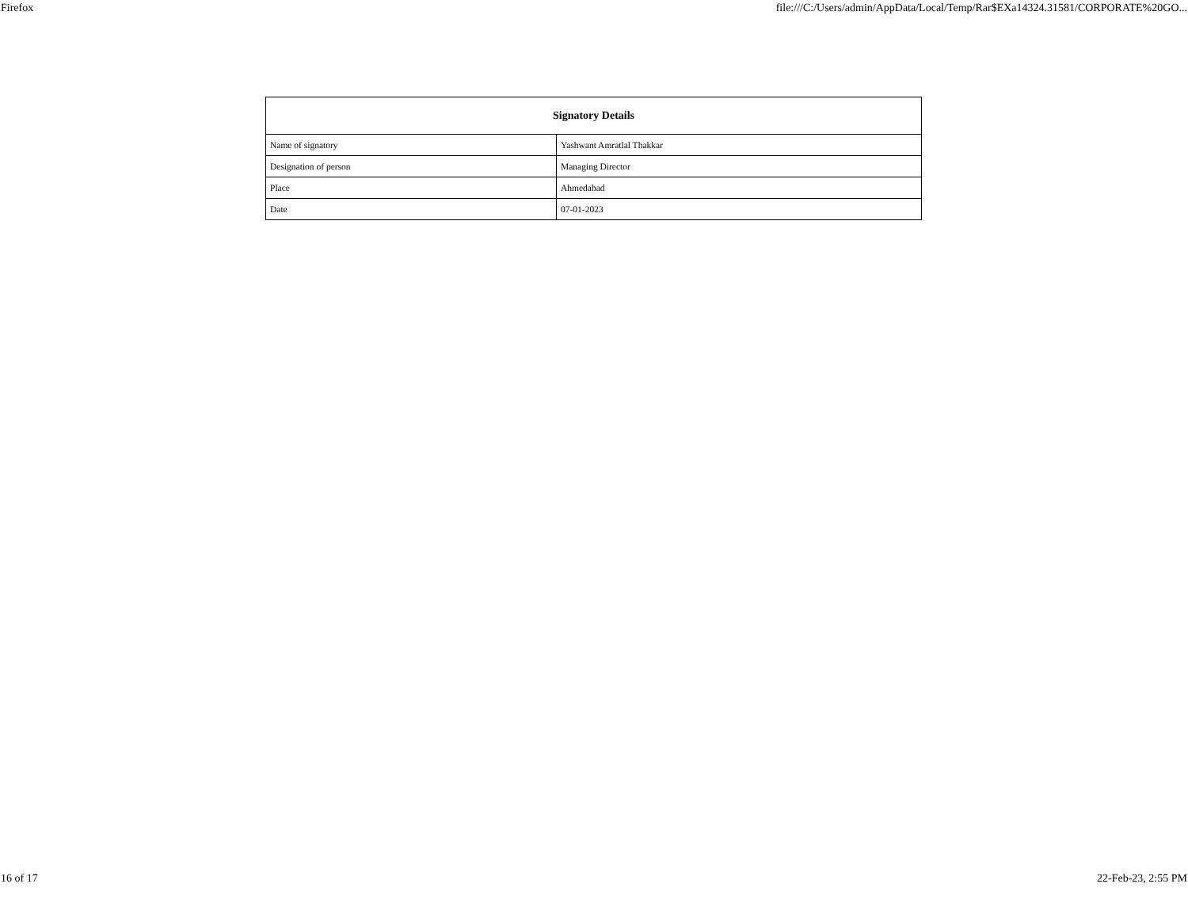Firefox file:///C:/Users/admin/AppData/Local/Temp/Rar$EXa14324.31581/CORPORATE%20GO...
| Signatory Details | |
| --- | --- |
| Name of signatory | Yashwant Amratlal Thakkar |
| Designation of person | Managing Director |
| Place | Ahmedabad |
| Date | 07-01-2023 |
16 of 17 22-Feb-23, 2:55 PM